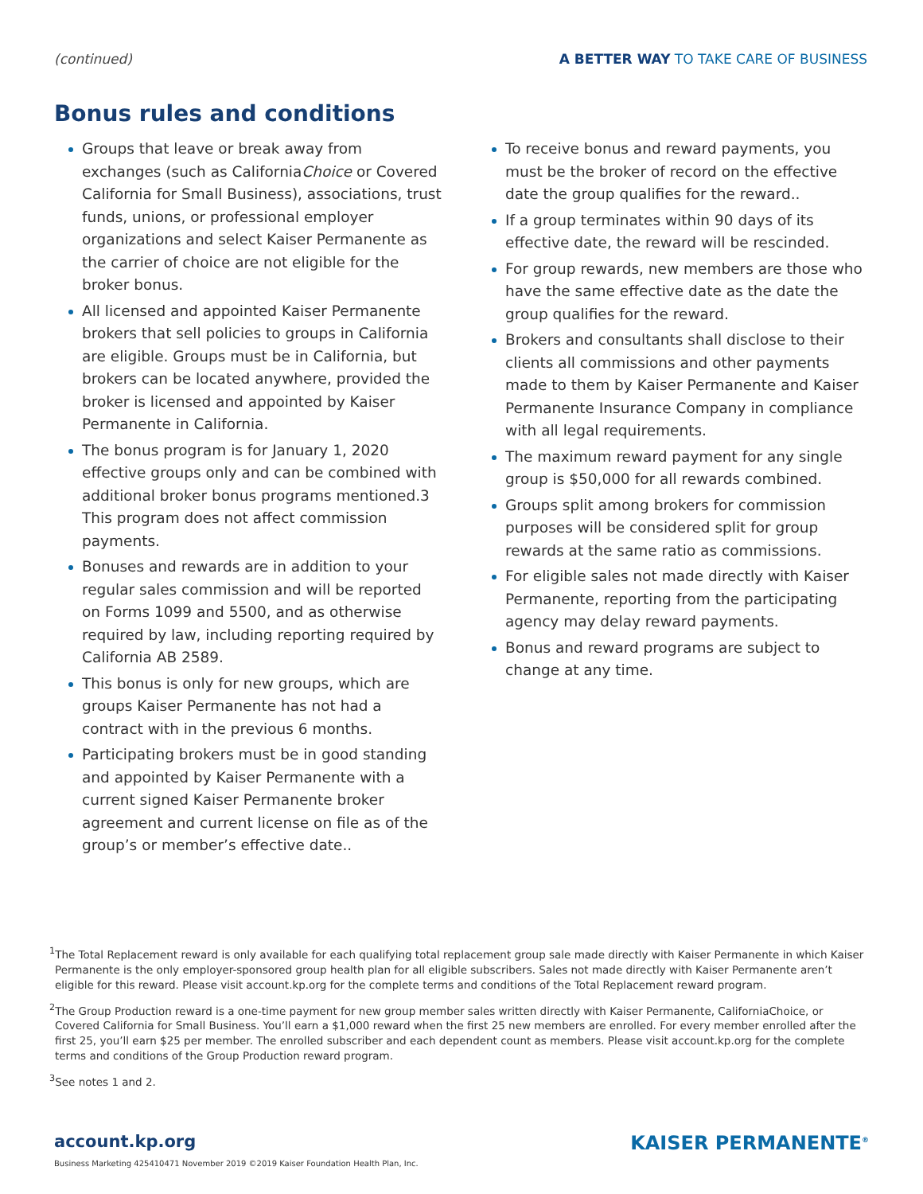(continued) A BETTER WAY TO TAKE CARE OF BUSINESS
Bonus rules and conditions
Groups that leave or break away from exchanges (such as CaliforniaChoice or Covered California for Small Business), associations, trust funds, unions, or professional employer organizations and select Kaiser Permanente as the carrier of choice are not eligible for the broker bonus.
All licensed and appointed Kaiser Permanente brokers that sell policies to groups in California are eligible. Groups must be in California, but brokers can be located anywhere, provided the broker is licensed and appointed by Kaiser Permanente in California.
The bonus program is for January 1, 2020 effective groups only and can be combined with additional broker bonus programs mentioned.3 This program does not affect commission payments.
Bonuses and rewards are in addition to your regular sales commission and will be reported on Forms 1099 and 5500, and as otherwise required by law, including reporting required by California AB 2589.
This bonus is only for new groups, which are groups Kaiser Permanente has not had a contract with in the previous 6 months.
Participating brokers must be in good standing and appointed by Kaiser Permanente with a current signed Kaiser Permanente broker agreement and current license on file as of the group’s or member’s effective date..
To receive bonus and reward payments, you must be the broker of record on the effective date the group qualifies for the reward..
If a group terminates within 90 days of its effective date, the reward will be rescinded.
For group rewards, new members are those who have the same effective date as the date the group qualifies for the reward.
Brokers and consultants shall disclose to their clients all commissions and other payments made to them by Kaiser Permanente and Kaiser Permanente Insurance Company in compliance with all legal requirements.
The maximum reward payment for any single group is $50,000 for all rewards combined.
Groups split among brokers for commission purposes will be considered split for group rewards at the same ratio as commissions.
For eligible sales not made directly with Kaiser Permanente, reporting from the participating agency may delay reward payments.
Bonus and reward programs are subject to change at any time.
<sup>1</sup> The Total Replacement reward is only available for each qualifying total replacement group sale made directly with Kaiser Permanente in which Kaiser Permanente is the only employer-sponsored group health plan for all eligible subscribers. Sales not made directly with Kaiser Permanente aren’t eligible for this reward. Please visit account.kp.org for the complete terms and conditions of the Total Replacement reward program.
<sup>2</sup> The Group Production reward is a one-time payment for new group member sales written directly with Kaiser Permanente, CaliforniaChoice, or Covered California for Small Business. You’ll earn a $1,000 reward when the first 25 new members are enrolled. For every member enrolled after the first 25, you’ll earn $25 per member. The enrolled subscriber and each dependent count as members. Please visit account.kp.org for the complete terms and conditions of the Group Production reward program.
<sup>3</sup> See notes 1 and 2.
account.kp.org
Business Marketing 425410471 November 2019 ©2019 Kaiser Foundation Health Plan, Inc.
KAISER PERMANENTE<sup>®</sup>